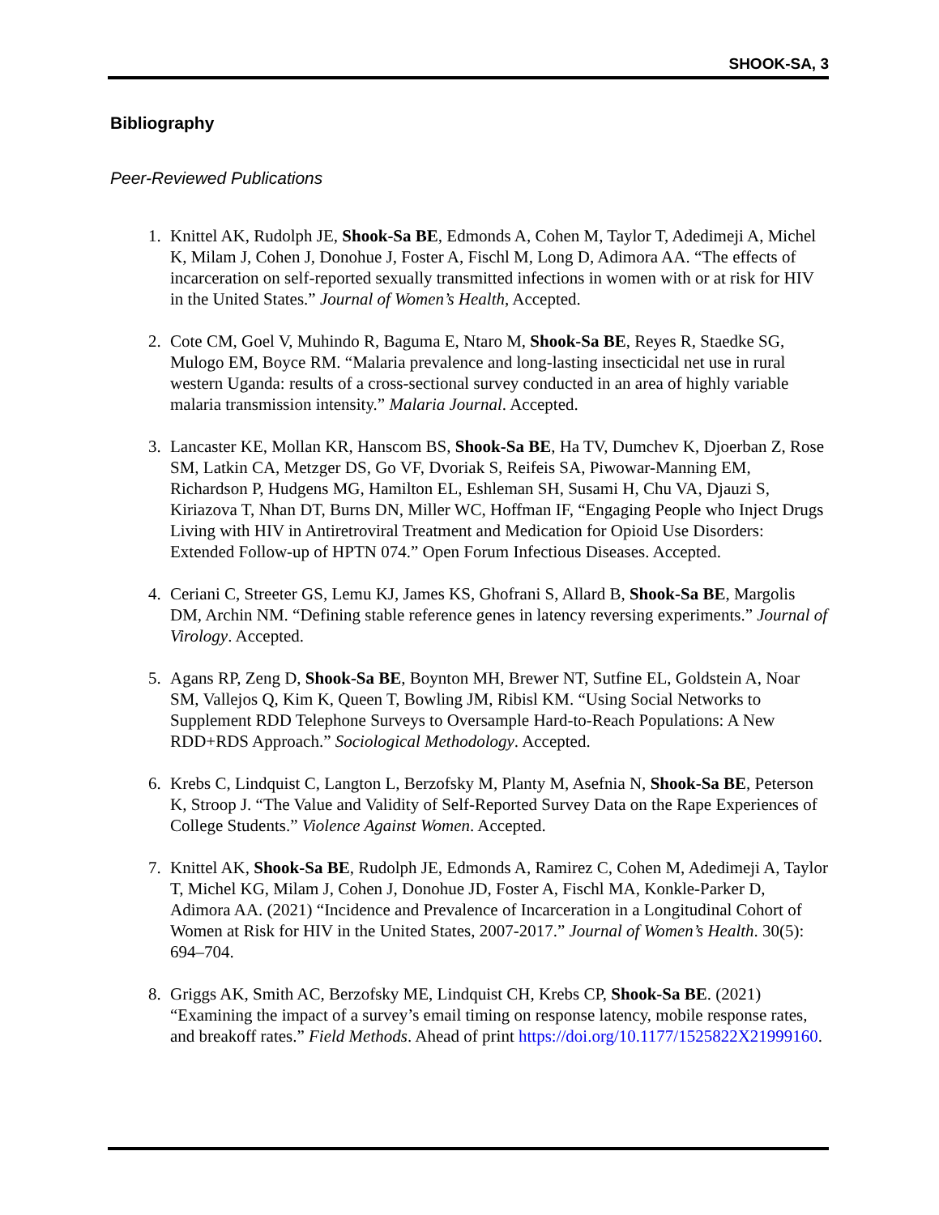SHOOK-SA, 3
Bibliography
Peer-Reviewed Publications
1. Knittel AK, Rudolph JE, Shook-Sa BE, Edmonds A, Cohen M, Taylor T, Adedimeji A, Michel K, Milam J, Cohen J, Donohue J, Foster A, Fischl M, Long D, Adimora AA. “The effects of incarceration on self-reported sexually transmitted infections in women with or at risk for HIV in the United States.” Journal of Women’s Health, Accepted.
2. Cote CM, Goel V, Muhindo R, Baguma E, Ntaro M, Shook-Sa BE, Reyes R, Staedke SG, Mulogo EM, Boyce RM. “Malaria prevalence and long-lasting insecticidal net use in rural western Uganda: results of a cross-sectional survey conducted in an area of highly variable malaria transmission intensity.” Malaria Journal. Accepted.
3. Lancaster KE, Mollan KR, Hanscom BS, Shook-Sa BE, Ha TV, Dumchev K, Djoerban Z, Rose SM, Latkin CA, Metzger DS, Go VF, Dvoriak S, Reifeis SA, Piwowar-Manning EM, Richardson P, Hudgens MG, Hamilton EL, Eshleman SH, Susami H, Chu VA, Djauzi S, Kiriazova T, Nhan DT, Burns DN, Miller WC, Hoffman IF, “Engaging People who Inject Drugs Living with HIV in Antiretroviral Treatment and Medication for Opioid Use Disorders: Extended Follow-up of HPTN 074.” Open Forum Infectious Diseases. Accepted.
4. Ceriani C, Streeter GS, Lemu KJ, James KS, Ghofrani S, Allard B, Shook-Sa BE, Margolis DM, Archin NM. “Defining stable reference genes in latency reversing experiments.” Journal of Virology. Accepted.
5. Agans RP, Zeng D, Shook-Sa BE, Boynton MH, Brewer NT, Sutfine EL, Goldstein A, Noar SM, Vallejos Q, Kim K, Queen T, Bowling JM, Ribisl KM. “Using Social Networks to Supplement RDD Telephone Surveys to Oversample Hard-to-Reach Populations: A New RDD+RDS Approach.” Sociological Methodology. Accepted.
6. Krebs C, Lindquist C, Langton L, Berzofsky M, Planty M, Asefnia N, Shook-Sa BE, Peterson K, Stroop J. “The Value and Validity of Self-Reported Survey Data on the Rape Experiences of College Students.” Violence Against Women. Accepted.
7. Knittel AK, Shook-Sa BE, Rudolph JE, Edmonds A, Ramirez C, Cohen M, Adedimeji A, Taylor T, Michel KG, Milam J, Cohen J, Donohue JD, Foster A, Fischl MA, Konkle-Parker D, Adimora AA. (2021) “Incidence and Prevalence of Incarceration in a Longitudinal Cohort of Women at Risk for HIV in the United States, 2007-2017.” Journal of Women’s Health. 30(5): 694–704.
8. Griggs AK, Smith AC, Berzofsky ME, Lindquist CH, Krebs CP, Shook-Sa BE. (2021) “Examining the impact of a survey’s email timing on response latency, mobile response rates, and breakoff rates.” Field Methods. Ahead of print https://doi.org/10.1177/1525822X21999160.